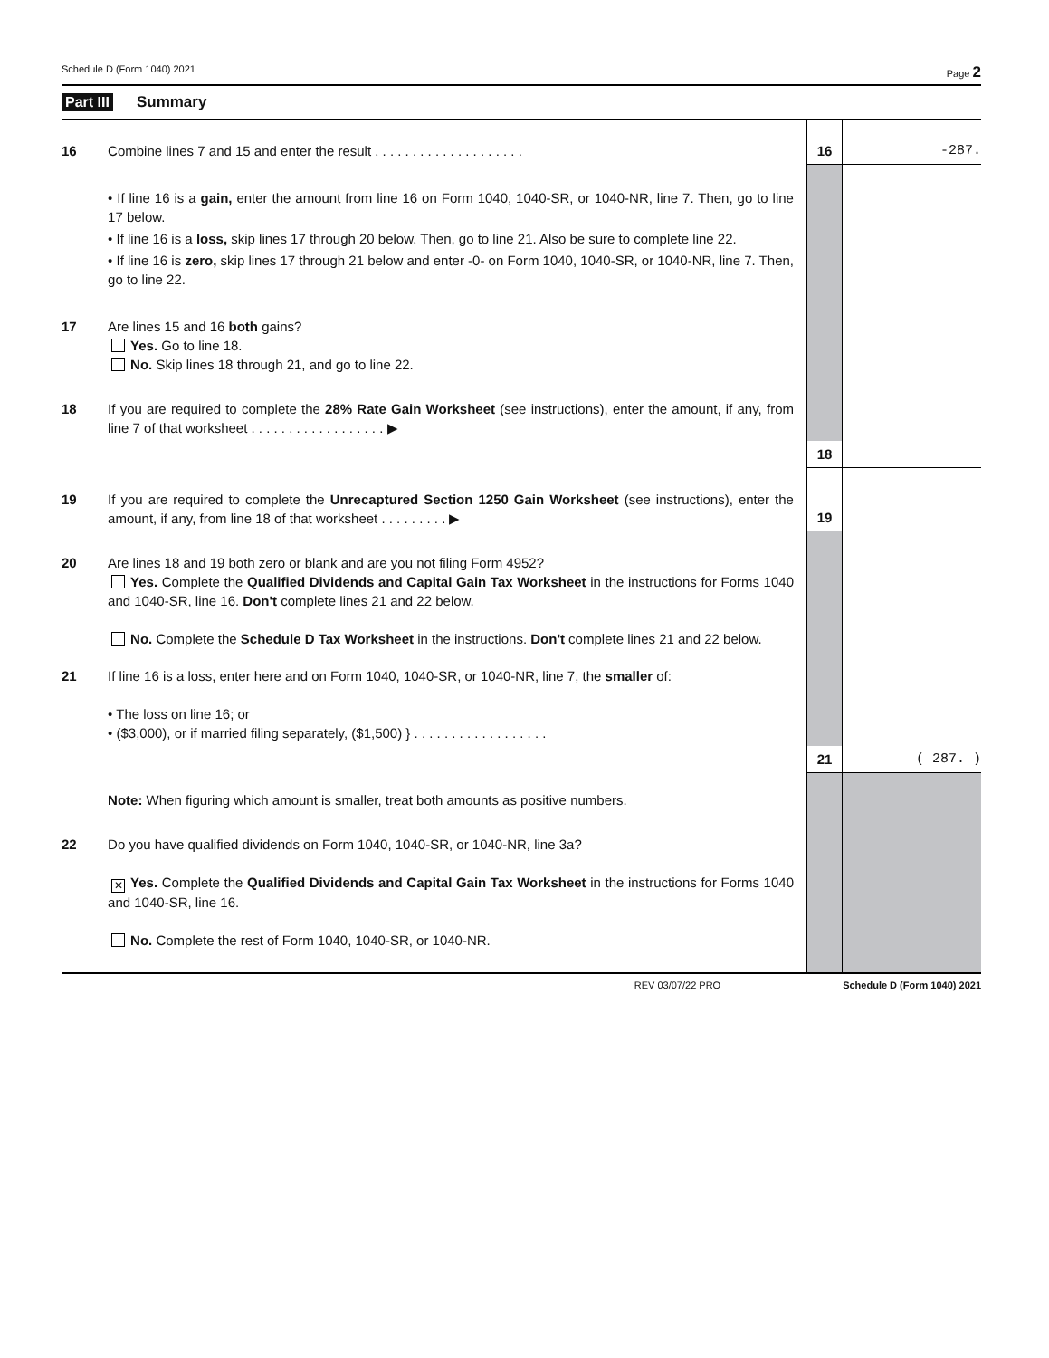Schedule D (Form 1040) 2021 Page 2
Part III Summary
| 16 | Combine lines 7 and 15 and enter the result . . . . . . . . . . . . . . . . . . . . | 16 | -287. |
| | • If line 16 is a gain, enter the amount from line 16 on Form 1040, 1040-SR, or 1040-NR, line 7. Then, go to line 17 below. • If line 16 is a loss, skip lines 17 through 20 below. Then, go to line 21. Also be sure to complete line 22. • If line 16 is zero, skip lines 17 through 21 below and enter -0- on Form 1040, 1040-SR, or 1040-NR, line 7. Then, go to line 22. | | |
| 17 | Are lines 15 and 16 both gains? Yes. Go to line 18. No. Skip lines 18 through 21, and go to line 22. | | |
| 18 | If you are required to complete the 28% Rate Gain Worksheet (see instructions), enter the amount, if any, from line 7 of that worksheet . . . . . . . . . . . . . . . . . . ▶ | | |
| | | 18 | |
| 19 | If you are required to complete the Unrecaptured Section 1250 Gain Worksheet (see instructions), enter the amount, if any, from line 18 of that worksheet . . . . . . . . . ▶ | 19 | |
| 20 | Are lines 18 and 19 both zero or blank and are you not filing Form 4952? Yes. Complete the Qualified Dividends and Capital Gain Tax Worksheet in the instructions for Forms 1040 and 1040-SR, line 16. Don't complete lines 21 and 22 below. No. Complete the Schedule D Tax Worksheet in the instructions. Don't complete lines 21 and 22 below. | | |
| 21 | If line 16 is a loss, enter here and on Form 1040, 1040-SR, or 1040-NR, line 7, the smaller of: • The loss on line 16; or • ($3,000), or if married filing separately, ($1,500) } . . . . . . . . . . . . . . . . . . | | |
| | | 21 | ( 287. ) |
| | Note: When figuring which amount is smaller, treat both amounts as positive numbers. | | |
| 22 | Do you have qualified dividends on Form 1040, 1040-SR, or 1040-NR, line 3a? ✕ Yes. Complete the Qualified Dividends and Capital Gain Tax Worksheet in the instructions for Forms 1040 and 1040-SR, line 16. No. Complete the rest of Form 1040, 1040-SR, or 1040-NR. | | |
REV 03/07/22 PRO Schedule D (Form 1040) 2021